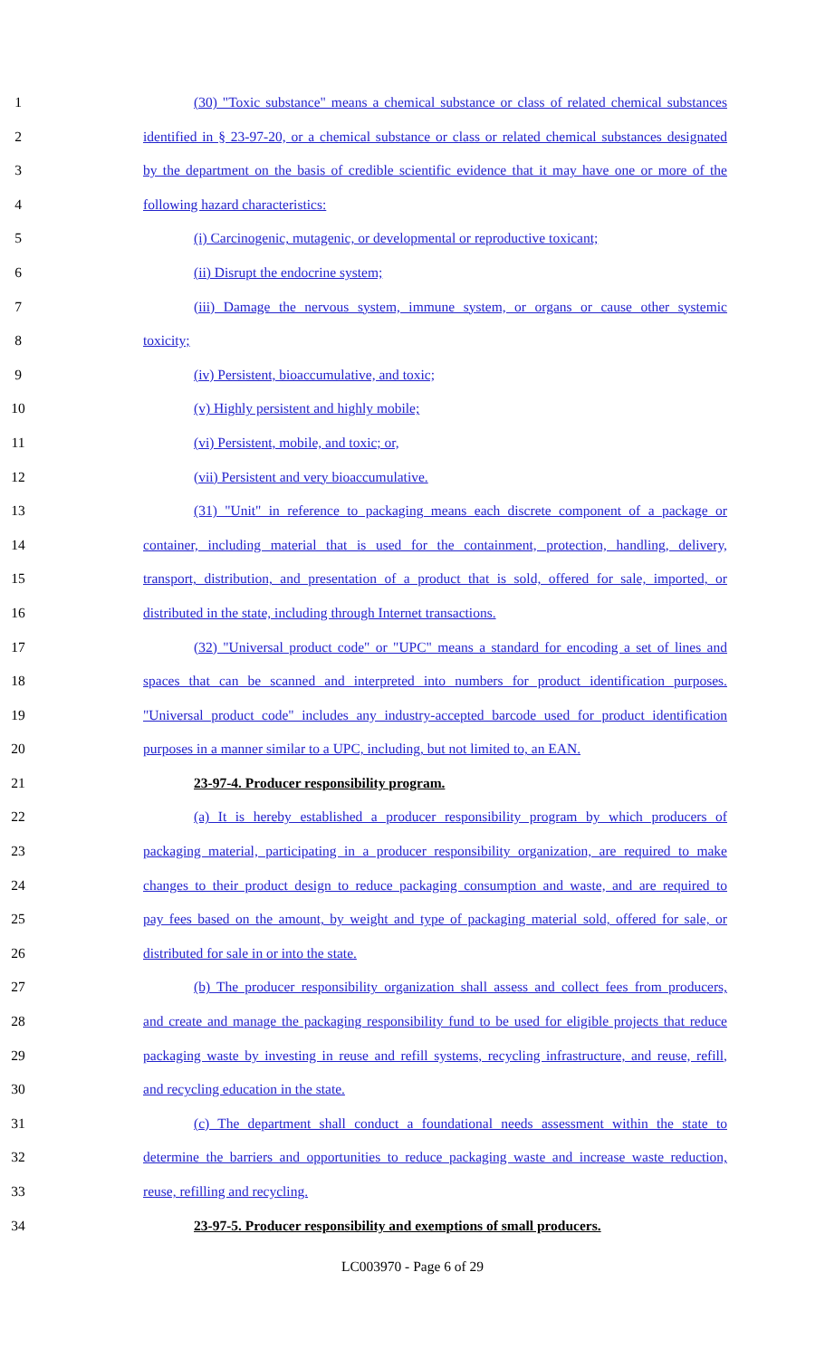1 (30) "Toxic substance" means a chemical substance or class of related chemical substances
2 identified in § 23-97-20, or a chemical substance or class or related chemical substances designated
3 by the department on the basis of credible scientific evidence that it may have one or more of the
4 following hazard characteristics:
5 (i) Carcinogenic, mutagenic, or developmental or reproductive toxicant;
6 (ii) Disrupt the endocrine system;
7 (iii) Damage the nervous system, immune system, or organs or cause other systemic
8 toxicity;
9 (iv) Persistent, bioaccumulative, and toxic;
10 (v) Highly persistent and highly mobile;
11 (vi) Persistent, mobile, and toxic; or,
12 (vii) Persistent and very bioaccumulative.
13 (31) "Unit" in reference to packaging means each discrete component of a package or
14 container, including material that is used for the containment, protection, handling, delivery,
15 transport, distribution, and presentation of a product that is sold, offered for sale, imported, or
16 distributed in the state, including through Internet transactions.
17 (32) "Universal product code" or "UPC" means a standard for encoding a set of lines and
18 spaces that can be scanned and interpreted into numbers for product identification purposes.
19 "Universal product code" includes any industry-accepted barcode used for product identification
20 purposes in a manner similar to a UPC, including, but not limited to, an EAN.
21 23-97-4. Producer responsibility program.
22 (a) It is hereby established a producer responsibility program by which producers of
23 packaging material, participating in a producer responsibility organization, are required to make
24 changes to their product design to reduce packaging consumption and waste, and are required to
25 pay fees based on the amount, by weight and type of packaging material sold, offered for sale, or
26 distributed for sale in or into the state.
27 (b) The producer responsibility organization shall assess and collect fees from producers,
28 and create and manage the packaging responsibility fund to be used for eligible projects that reduce
29 packaging waste by investing in reuse and refill systems, recycling infrastructure, and reuse, refill,
30 and recycling education in the state.
31 (c) The department shall conduct a foundational needs assessment within the state to
32 determine the barriers and opportunities to reduce packaging waste and increase waste reduction,
33 reuse, refilling and recycling.
34 23-97-5. Producer responsibility and exemptions of small producers.
LC003970 - Page 6 of 29